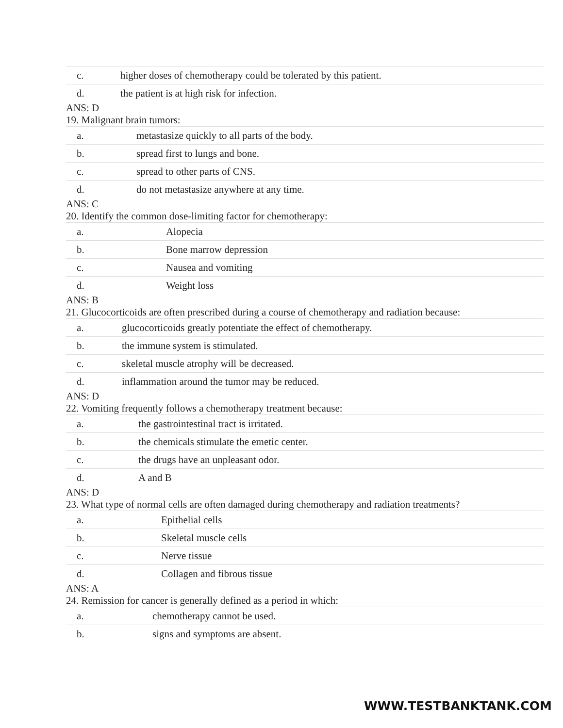| c. | higher doses of chemotherapy could be tolerated by this patient. |
| d. | the patient is at high risk for infection. |
ANS: D
19. Malignant brain tumors:
| a. | metastasize quickly to all parts of the body. |
| b. | spread first to lungs and bone. |
| c. | spread to other parts of CNS. |
| d. | do not metastasize anywhere at any time. |
ANS: C
20. Identify the common dose-limiting factor for chemotherapy:
| a. | Alopecia |
| b. | Bone marrow depression |
| c. | Nausea and vomiting |
| d. | Weight loss |
ANS: B
21. Glucocorticoids are often prescribed during a course of chemotherapy and radiation because:
| a. | glucocorticoids greatly potentiate the effect of chemotherapy. |
| b. | the immune system is stimulated. |
| c. | skeletal muscle atrophy will be decreased. |
| d. | inflammation around the tumor may be reduced. |
ANS: D
22. Vomiting frequently follows a chemotherapy treatment because:
| a. | the gastrointestinal tract is irritated. |
| b. | the chemicals stimulate the emetic center. |
| c. | the drugs have an unpleasant odor. |
| d. | A and B |
ANS: D
23. What type of normal cells are often damaged during chemotherapy and radiation treatments?
| a. | Epithelial cells |
| b. | Skeletal muscle cells |
| c. | Nerve tissue |
| d. | Collagen and fibrous tissue |
ANS: A
24. Remission for cancer is generally defined as a period in which:
| a. | chemotherapy cannot be used. |
| b. | signs and symptoms are absent. |
WWW.TESTBANKTANK.COM